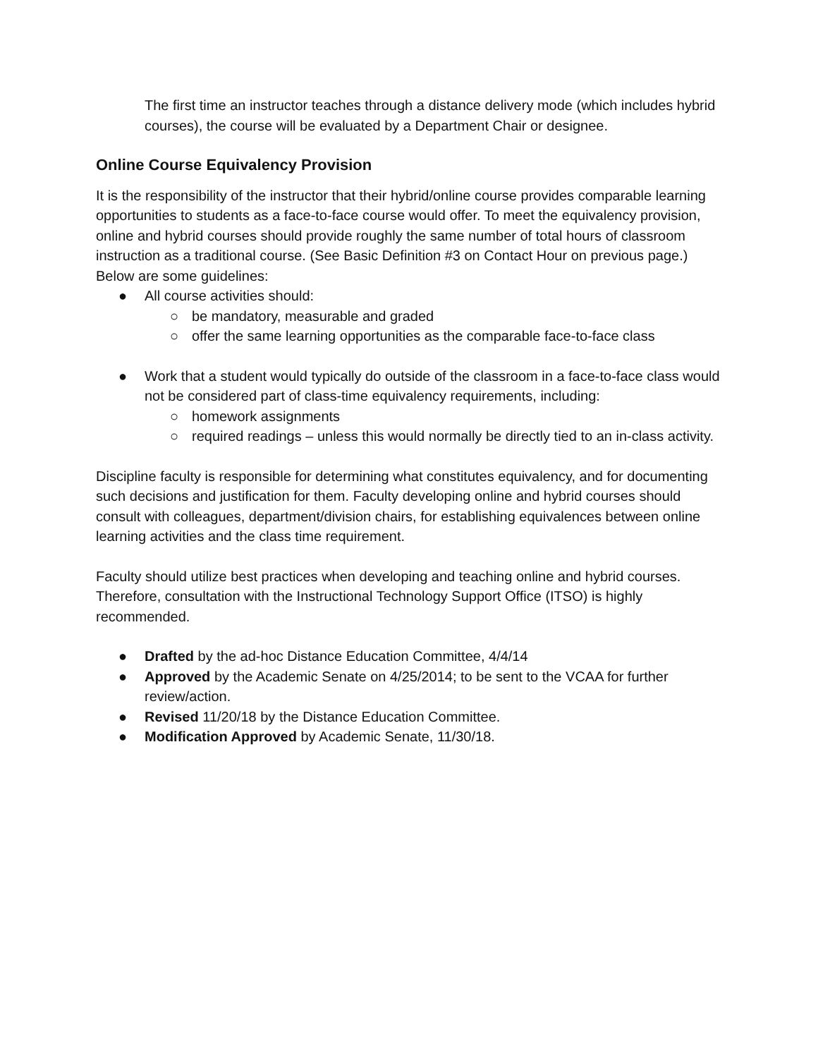The first time an instructor teaches through a distance delivery mode (which includes hybrid courses), the course will be evaluated by a Department Chair or designee.
Online Course Equivalency Provision
It is the responsibility of the instructor that their hybrid/online course provides comparable learning opportunities to students as a face-to-face course would offer. To meet the equivalency provision, online and hybrid courses should provide roughly the same number of total hours of classroom instruction as a traditional course. (See Basic Definition #3 on Contact Hour on previous page.) Below are some guidelines:
● All course activities should:
○ be mandatory, measurable and graded
○ offer the same learning opportunities as the comparable face-to-face class
● Work that a student would typically do outside of the classroom in a face-to-face class would not be considered part of class-time equivalency requirements, including:
○ homework assignments
○ required readings – unless this would normally be directly tied to an in-class activity.
Discipline faculty is responsible for determining what constitutes equivalency, and for documenting such decisions and justification for them. Faculty developing online and hybrid courses should consult with colleagues, department/division chairs, for establishing equivalences between online learning activities and the class time requirement.
Faculty should utilize best practices when developing and teaching online and hybrid courses. Therefore, consultation with the Instructional Technology Support Office (ITSO) is highly recommended.
● Drafted by the ad-hoc Distance Education Committee, 4/4/14
● Approved by the Academic Senate on 4/25/2014; to be sent to the VCAA for further review/action.
● Revised 11/20/18 by the Distance Education Committee.
● Modification Approved by Academic Senate, 11/30/18.